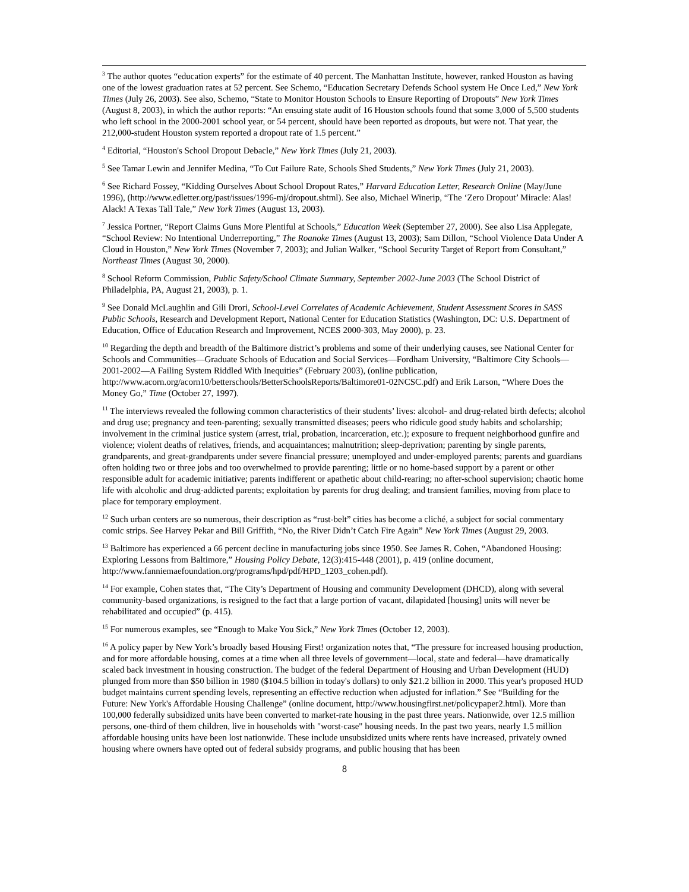<sup>3</sup> The author quotes “education experts” for the estimate of 40 percent. The Manhattan Institute, however, ranked Houston as having one of the lowest graduation rates at 52 percent. See Schemo, “Education Secretary Defends School system He Once Led,” New York Times (July 26, 2003). See also, Schemo, “State to Monitor Houston Schools to Ensure Reporting of Dropouts” New York Times (August 8, 2003), in which the author reports: “An ensuing state audit of 16 Houston schools found that some 3,000 of 5,500 students who left school in the 2000-2001 school year, or 54 percent, should have been reported as dropouts, but were not. That year, the 212,000-student Houston system reported a dropout rate of 1.5 percent.”
<sup>4</sup> Editorial, “Houston's School Dropout Debacle,” New York Times (July 21, 2003).
<sup>5</sup> See Tamar Lewin and Jennifer Medina, “To Cut Failure Rate, Schools Shed Students,” New York Times (July 21, 2003).
<sup>6</sup> See Richard Fossey, “Kidding Ourselves About School Dropout Rates,” Harvard Education Letter, Research Online (May/June 1996), (http://www.edletter.org/past/issues/1996-mj/dropout.shtml). See also, Michael Winerip, “The ‘Zero Dropout’ Miracle: Alas! Alack! A Texas Tall Tale,” New York Times (August 13, 2003).
<sup>7</sup> Jessica Portner, “Report Claims Guns More Plentiful at Schools,” Education Week (September 27, 2000). See also Lisa Applegate, “School Review: No Intentional Underreporting,” The Roanoke Times (August 13, 2003); Sam Dillon, “School Violence Data Under A Cloud in Houston,” New York Times (November 7, 2003); and Julian Walker, “School Security Target of Report from Consultant,” Northeast Times (August 30, 2000).
<sup>8</sup> School Reform Commission, Public Safety/School Climate Summary, September 2002-June 2003 (The School District of Philadelphia, PA, August 21, 2003), p. 1.
<sup>9</sup> See Donald McLaughlin and Gili Drori, School-Level Correlates of Academic Achievement, Student Assessment Scores in SASS Public Schools, Research and Development Report, National Center for Education Statistics (Washington, DC: U.S. Department of Education, Office of Education Research and Improvement, NCES 2000-303, May 2000), p. 23.
<sup>10</sup> Regarding the depth and breadth of the Baltimore district’s problems and some of their underlying causes, see National Center for Schools and Communities—Graduate Schools of Education and Social Services—Fordham University, “Baltimore City Schools—2001-2002—A Failing System Riddled With Inequities” (February 2003), (online publication, http://www.acorn.org/acorn10/betterschools/BetterSchoolsReports/Baltimore01-02NCSC.pdf) and Erik Larson, “Where Does the Money Go,” Time (October 27, 1997).
<sup>11</sup> The interviews revealed the following common characteristics of their students’ lives: alcohol- and drug-related birth defects; alcohol and drug use; pregnancy and teen-parenting; sexually transmitted diseases; peers who ridicule good study habits and scholarship; involvement in the criminal justice system (arrest, trial, probation, incarceration, etc.); exposure to frequent neighborhood gunfire and violence; violent deaths of relatives, friends, and acquaintances; malnutrition; sleep-deprivation; parenting by single parents, grandparents, and great-grandparents under severe financial pressure; unemployed and under-employed parents; parents and guardians often holding two or three jobs and too overwhelmed to provide parenting; little or no home-based support by a parent or other responsible adult for academic initiative; parents indifferent or apathetic about child-rearing; no after-school supervision; chaotic home life with alcoholic and drug-addicted parents; exploitation by parents for drug dealing; and transient families, moving from place to place for temporary employment.
<sup>12</sup> Such urban centers are so numerous, their description as “rust-belt” cities has become a cliché, a subject for social commentary comic strips. See Harvey Pekar and Bill Griffith, “No, the River Didn’t Catch Fire Again” New York Times (August 29, 2003.
<sup>13</sup> Baltimore has experienced a 66 percent decline in manufacturing jobs since 1950. See James R. Cohen, “Abandoned Housing: Exploring Lessons from Baltimore,” Housing Policy Debate, 12(3):415-448 (2001), p. 419 (online document, http://www.fanniemaefoundation.org/programs/hpd/pdf/HPD_1203_cohen.pdf).
<sup>14</sup> For example, Cohen states that, “The City’s Department of Housing and community Development (DHCD), along with several community-based organizations, is resigned to the fact that a large portion of vacant, dilapidated [housing] units will never be rehabilitated and occupied” (p. 415).
<sup>15</sup> For numerous examples, see “Enough to Make You Sick,” New York Times (October 12, 2003).
<sup>16</sup> A policy paper by New York’s broadly based Housing First! organization notes that, “The pressure for increased housing production, and for more affordable housing, comes at a time when all three levels of government—local, state and federal—have dramatically scaled back investment in housing construction. The budget of the federal Department of Housing and Urban Development (HUD) plunged from more than $50 billion in 1980 ($104.5 billion in today's dollars) to only $21.2 billion in 2000. This year's proposed HUD budget maintains current spending levels, representing an effective reduction when adjusted for inflation.” See “Building for the Future: New York's Affordable Housing Challenge” (online document, http://www.housingfirst.net/policypaper2.html). More than 100,000 federally subsidized units have been converted to market-rate housing in the past three years. Nationwide, over 12.5 million persons, one-third of them children, live in households with "worst-case" housing needs. In the past two years, nearly 1.5 million affordable housing units have been lost nationwide. These include unsubsidized units where rents have increased, privately owned housing where owners have opted out of federal subsidy programs, and public housing that has been
8